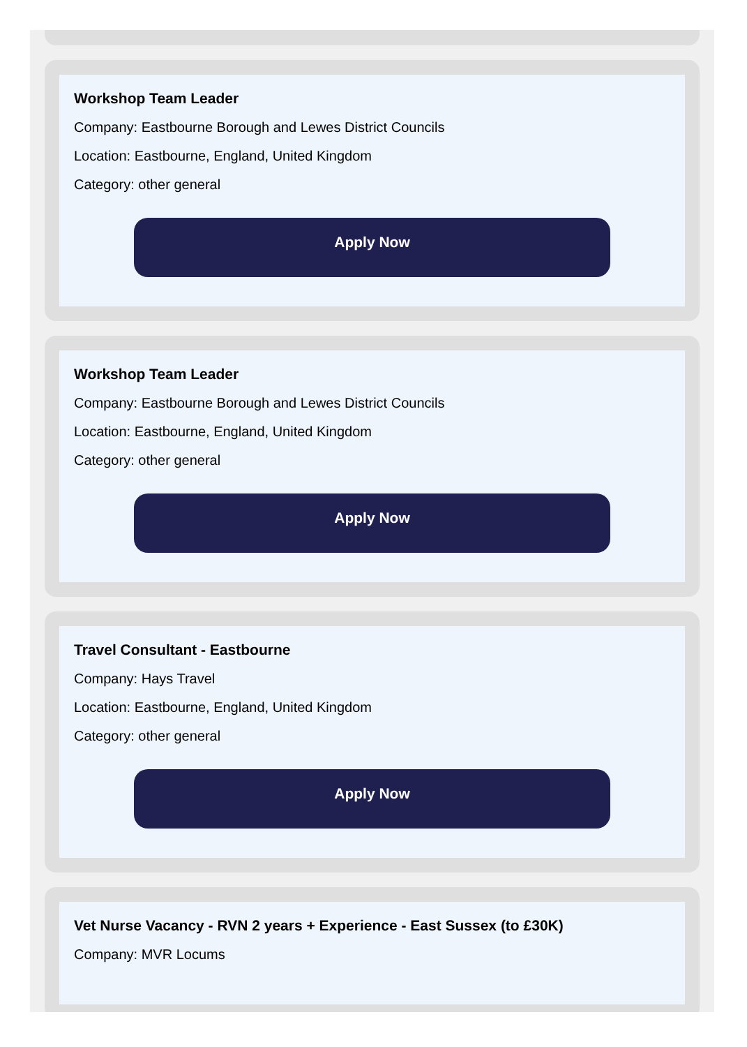Workshop Team Leader
Company: Eastbourne Borough and Lewes District Councils
Location: Eastbourne, England, United Kingdom
Category: other general
Apply Now
Workshop Team Leader
Company: Eastbourne Borough and Lewes District Councils
Location: Eastbourne, England, United Kingdom
Category: other general
Apply Now
Travel Consultant - Eastbourne
Company: Hays Travel
Location: Eastbourne, England, United Kingdom
Category: other general
Apply Now
Vet Nurse Vacancy - RVN 2 years + Experience - East Sussex (to £30K)
Company: MVR Locums